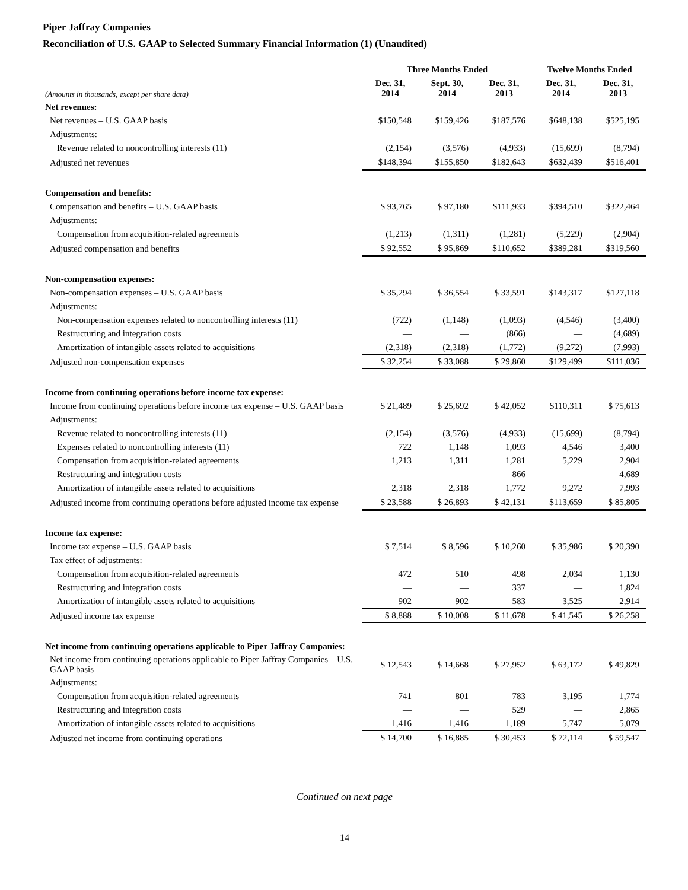Piper Jaffray Companies
Reconciliation of U.S. GAAP to Selected Summary Financial Information (1) (Unaudited)
| | Three Months Ended | | | Twelve Months Ended | |
| --- | --- | --- | --- | --- | --- |
| (Amounts in thousands, except per share data) | Dec. 31, 2014 | Sept. 30, 2014 | Dec. 31, 2013 | Dec. 31, 2014 | Dec. 31, 2013 |
| Net revenues: | | | | | |
| Net revenues – U.S. GAAP basis | $150,548 | $159,426 | $187,576 | $648,138 | $525,195 |
| Adjustments: | | | | | |
| Revenue related to noncontrolling interests (11) | (2,154) | (3,576) | (4,933) | (15,699) | (8,794) |
| Adjusted net revenues | $148,394 | $155,850 | $182,643 | $632,439 | $516,401 |
| Compensation and benefits: | | | | | |
| Compensation and benefits – U.S. GAAP basis | $ 93,765 | $ 97,180 | $111,933 | $394,510 | $322,464 |
| Adjustments: | | | | | |
| Compensation from acquisition-related agreements | (1,213) | (1,311) | (1,281) | (5,229) | (2,904) |
| Adjusted compensation and benefits | $ 92,552 | $ 95,869 | $110,652 | $389,281 | $319,560 |
| Non-compensation expenses: | | | | | |
| Non-compensation expenses – U.S. GAAP basis | $ 35,294 | $ 36,554 | $ 33,591 | $143,317 | $127,118 |
| Adjustments: | | | | | |
| Non-compensation expenses related to noncontrolling interests (11) | (722) | (1,148) | (1,093) | (4,546) | (3,400) |
| Restructuring and integration costs | — | — | (866) | — | (4,689) |
| Amortization of intangible assets related to acquisitions | (2,318) | (2,318) | (1,772) | (9,272) | (7,993) |
| Adjusted non-compensation expenses | $ 32,254 | $ 33,088 | $ 29,860 | $129,499 | $111,036 |
| Income from continuing operations before income tax expense: | | | | | |
| Income from continuing operations before income tax expense – U.S. GAAP basis | $ 21,489 | $ 25,692 | $ 42,052 | $110,311 | $ 75,613 |
| Adjustments: | | | | | |
| Revenue related to noncontrolling interests (11) | (2,154) | (3,576) | (4,933) | (15,699) | (8,794) |
| Expenses related to noncontrolling interests (11) | 722 | 1,148 | 1,093 | 4,546 | 3,400 |
| Compensation from acquisition-related agreements | 1,213 | 1,311 | 1,281 | 5,229 | 2,904 |
| Restructuring and integration costs | — | — | 866 | — | 4,689 |
| Amortization of intangible assets related to acquisitions | 2,318 | 2,318 | 1,772 | 9,272 | 7,993 |
| Adjusted income from continuing operations before adjusted income tax expense | $ 23,588 | $ 26,893 | $ 42,131 | $113,659 | $ 85,805 |
| Income tax expense: | | | | | |
| Income tax expense – U.S. GAAP basis | $ 7,514 | $ 8,596 | $ 10,260 | $ 35,986 | $ 20,390 |
| Tax effect of adjustments: | | | | | |
| Compensation from acquisition-related agreements | 472 | 510 | 498 | 2,034 | 1,130 |
| Restructuring and integration costs | — | — | 337 | — | 1,824 |
| Amortization of intangible assets related to acquisitions | 902 | 902 | 583 | 3,525 | 2,914 |
| Adjusted income tax expense | $ 8,888 | $ 10,008 | $ 11,678 | $ 41,545 | $ 26,258 |
| Net income from continuing operations applicable to Piper Jaffray Companies: | | | | | |
| Net income from continuing operations applicable to Piper Jaffray Companies – U.S. GAAP basis | $ 12,543 | $ 14,668 | $ 27,952 | $ 63,172 | $ 49,829 |
| Adjustments: | | | | | |
| Compensation from acquisition-related agreements | 741 | 801 | 783 | 3,195 | 1,774 |
| Restructuring and integration costs | — | — | 529 | — | 2,865 |
| Amortization of intangible assets related to acquisitions | 1,416 | 1,416 | 1,189 | 5,747 | 5,079 |
| Adjusted net income from continuing operations | $ 14,700 | $ 16,885 | $ 30,453 | $ 72,114 | $ 59,547 |
Continued on next page
14